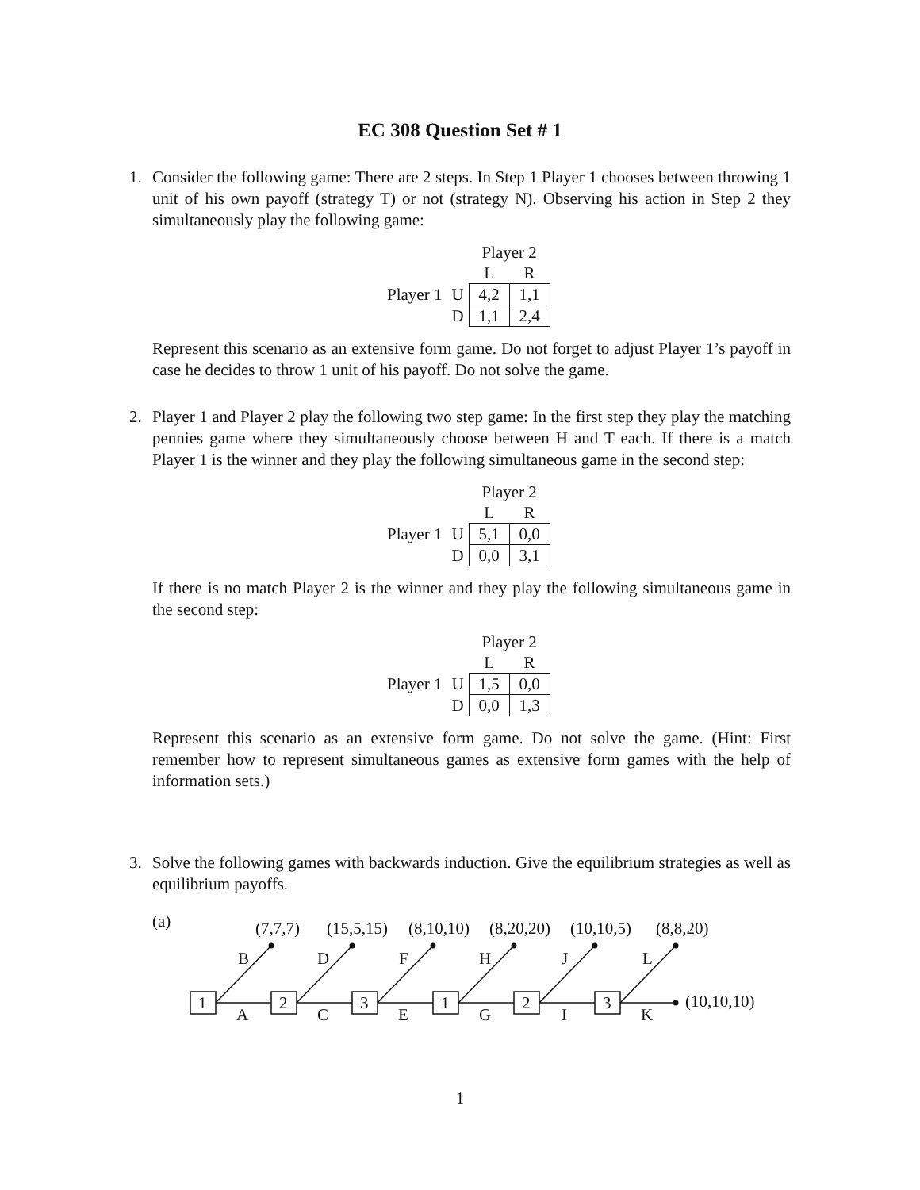EC 308 Question Set # 1
1.
Consider the following game: There are 2 steps. In Step 1 Player 1 chooses between throwing 1 unit of his own payoff (strategy T) or not (strategy N). Observing his action in Step 2 they simultaneously play the following game:
| | | Player 2 | |
| | | L | R |
| Player 1 | U | 4,2 | 1,1 |
| | D | 1,1 | 2,4 |
Represent this scenario as an extensive form game. Do not forget to adjust Player 1’s payoff in case he decides to throw 1 unit of his payoff. Do not solve the game.
2.
Player 1 and Player 2 play the following two step game: In the first step they play the matching pennies game where they simultaneously choose between H and T each. If there is a match Player 1 is the winner and they play the following simultaneous game in the second step:
| | | Player 2 | |
| | | L | R |
| Player 1 | U | 5,1 | 0,0 |
| | D | 0,0 | 3,1 |
If there is no match Player 2 is the winner and they play the following simultaneous game in the second step:
| | | Player 2 | |
| | | L | R |
| Player 1 | U | 1,5 | 0,0 |
| | D | 0,0 | 1,3 |
Represent this scenario as an extensive form game. Do not solve the game. (Hint: First remember how to represent simultaneous games as extensive form games with the help of information sets.)
3.
Solve the following games with backwards induction. Give the equilibrium strategies as well as equilibrium payoffs.
(a)
1
2
3
1
2
3
(7,7,7)
(15,5,15)
(8,10,10)
(8,20,20)
(10,10,5)
(8,8,20)
B
D
F
H
J
L
A
C
E
G
I
K
(10,10,10)
1